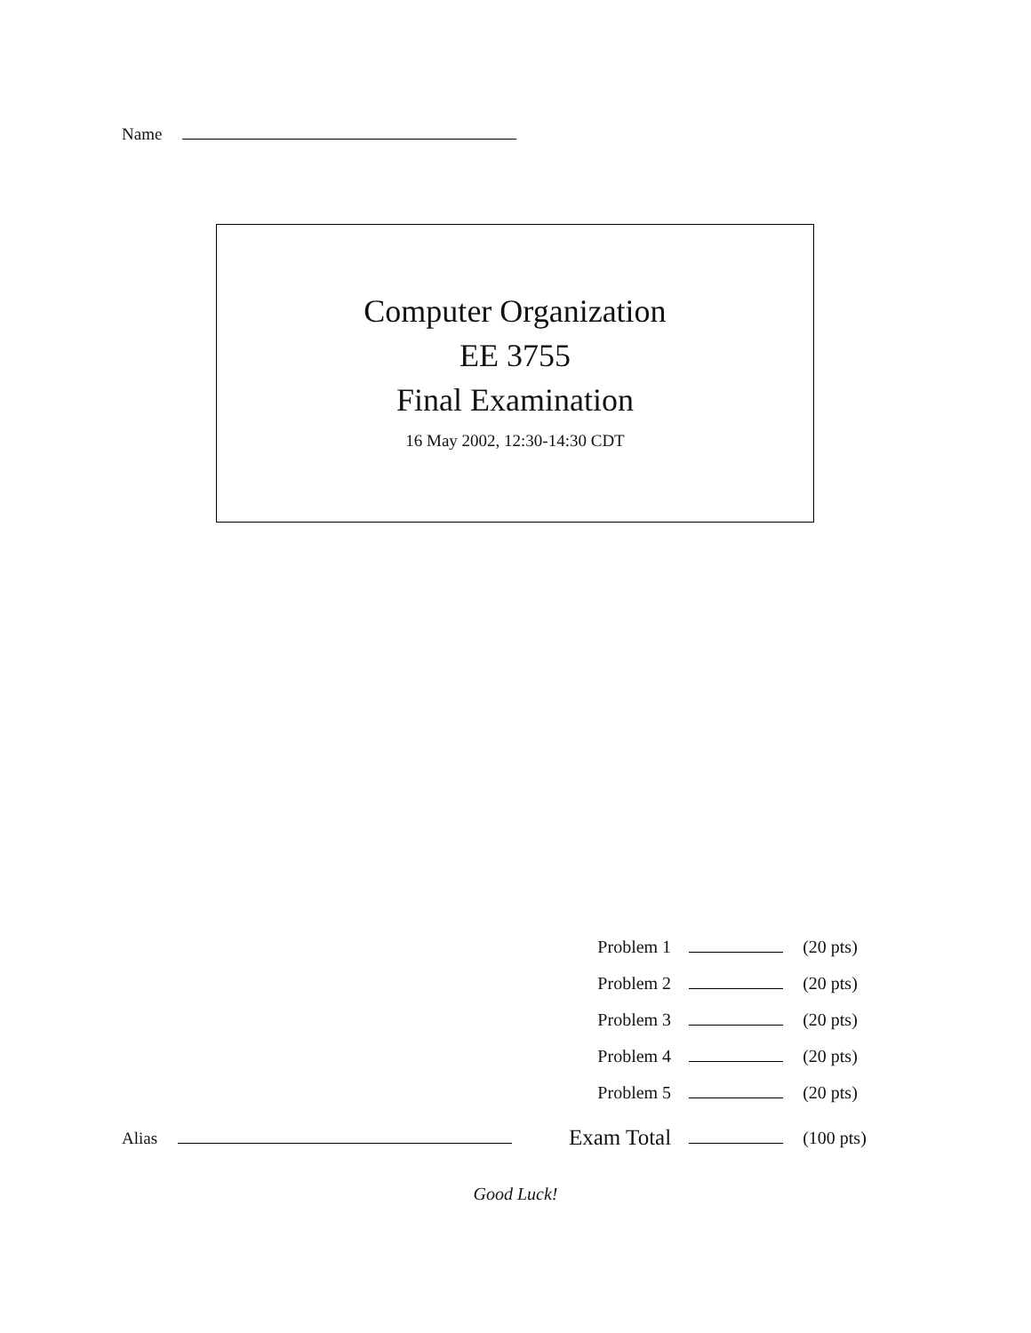Name
Computer Organization
EE 3755
Final Examination
16 May 2002, 12:30-14:30 CDT
| Problem 1 | | (20 pts) |
| Problem 2 | | (20 pts) |
| Problem 3 | | (20 pts) |
| Problem 4 | | (20 pts) |
| Problem 5 | | (20 pts) |
| Exam Total | | (100 pts) |
Alias
Good Luck!